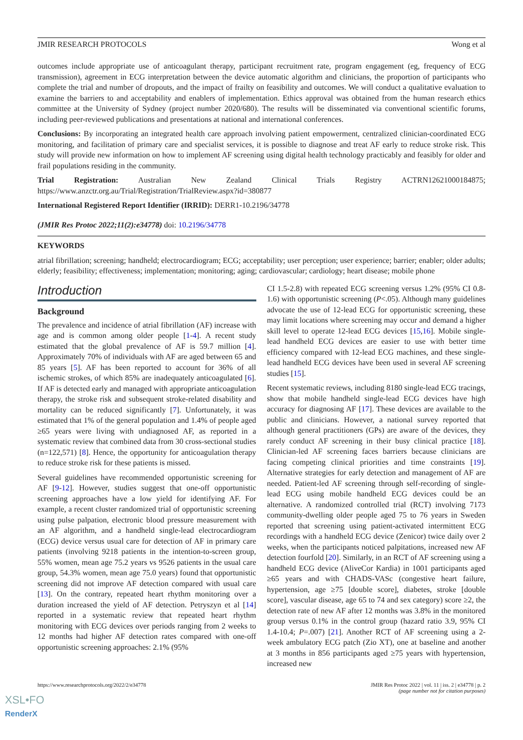JMIR RESEARCH PROTOCOLS Wong et al
outcomes include appropriate use of anticoagulant therapy, participant recruitment rate, program engagement (eg, frequency of ECG transmission), agreement in ECG interpretation between the device automatic algorithm and clinicians, the proportion of participants who complete the trial and number of dropouts, and the impact of frailty on feasibility and outcomes. We will conduct a qualitative evaluation to examine the barriers to and acceptability and enablers of implementation. Ethics approval was obtained from the human research ethics committee at the University of Sydney (project number 2020/680). The results will be disseminated via conventional scientific forums, including peer-reviewed publications and presentations at national and international conferences.
Conclusions: By incorporating an integrated health care approach involving patient empowerment, centralized clinician-coordinated ECG monitoring, and facilitation of primary care and specialist services, it is possible to diagnose and treat AF early to reduce stroke risk. This study will provide new information on how to implement AF screening using digital health technology practicably and feasibly for older and frail populations residing in the community.
Trial Registration: Australian New Zealand Clinical Trials Registry ACTRN12621000184875; https://www.anzctr.org.au/Trial/Registration/TrialReview.aspx?id=380877
International Registered Report Identifier (IRRID): DERR1-10.2196/34778
(JMIR Res Protoc 2022;11(2):e34778) doi: 10.2196/34778
KEYWORDS
atrial fibrillation; screening; handheld; electrocardiogram; ECG; acceptability; user perception; user experience; barrier; enabler; older adults; elderly; feasibility; effectiveness; implementation; monitoring; aging; cardiovascular; cardiology; heart disease; mobile phone
Introduction
Background
The prevalence and incidence of atrial fibrillation (AF) increase with age and is common among older people [1-4]. A recent study estimated that the global prevalence of AF is 59.7 million [4]. Approximately 70% of individuals with AF are aged between 65 and 85 years [5]. AF has been reported to account for 36% of all ischemic strokes, of which 85% are inadequately anticoagulated [6]. If AF is detected early and managed with appropriate anticoagulation therapy, the stroke risk and subsequent stroke-related disability and mortality can be reduced significantly [7]. Unfortunately, it was estimated that 1% of the general population and 1.4% of people aged ≥65 years were living with undiagnosed AF, as reported in a systematic review that combined data from 30 cross-sectional studies (n=122,571) [8]. Hence, the opportunity for anticoagulation therapy to reduce stroke risk for these patients is missed.
Several guidelines have recommended opportunistic screening for AF [9-12]. However, studies suggest that one-off opportunistic screening approaches have a low yield for identifying AF. For example, a recent cluster randomized trial of opportunistic screening using pulse palpation, electronic blood pressure measurement with an AF algorithm, and a handheld single-lead electrocardiogram (ECG) device versus usual care for detection of AF in primary care patients (involving 9218 patients in the intention-to-screen group, 55% women, mean age 75.2 years vs 9526 patients in the usual care group, 54.3% women, mean age 75.0 years) found that opportunistic screening did not improve AF detection compared with usual care [13]. On the contrary, repeated heart rhythm monitoring over a duration increased the yield of AF detection. Petryszyn et al [14] reported in a systematic review that repeated heart rhythm monitoring with ECG devices over periods ranging from 2 weeks to 12 months had higher AF detection rates compared with one-off opportunistic screening approaches: 2.1% (95%
CI 1.5-2.8) with repeated ECG screening versus 1.2% (95% CI 0.8-1.6) with opportunistic screening (P<.05). Although many guidelines advocate the use of 12-lead ECG for opportunistic screening, these may limit locations where screening may occur and demand a higher skill level to operate 12-lead ECG devices [15,16]. Mobile single-lead handheld ECG devices are easier to use with better time efficiency compared with 12-lead ECG machines, and these single-lead handheld ECG devices have been used in several AF screening studies [15].
Recent systematic reviews, including 8180 single-lead ECG tracings, show that mobile handheld single-lead ECG devices have high accuracy for diagnosing AF [17]. These devices are available to the public and clinicians. However, a national survey reported that although general practitioners (GPs) are aware of the devices, they rarely conduct AF screening in their busy clinical practice [18]. Clinician-led AF screening faces barriers because clinicians are facing competing clinical priorities and time constraints [19]. Alternative strategies for early detection and management of AF are needed. Patient-led AF screening through self-recording of single-lead ECG using mobile handheld ECG devices could be an alternative. A randomized controlled trial (RCT) involving 7173 community-dwelling older people aged 75 to 76 years in Sweden reported that screening using patient-activated intermittent ECG recordings with a handheld ECG device (Zenicor) twice daily over 2 weeks, when the participants noticed palpitations, increased new AF detection fourfold [20]. Similarly, in an RCT of AF screening using a handheld ECG device (AliveCor Kardia) in 1001 participants aged ≥65 years and with CHADS-VASc (congestive heart failure, hypertension, age ≥75 [double score], diabetes, stroke [double score], vascular disease, age 65 to 74 and sex category) score ≥2, the detection rate of new AF after 12 months was 3.8% in the monitored group versus 0.1% in the control group (hazard ratio 3.9, 95% CI 1.4-10.4; P=.007) [21]. Another RCT of AF screening using a 2-week ambulatory ECG patch (Zio XT), one at baseline and another at 3 months in 856 participants aged ≥75 years with hypertension, increased new
https://www.researchprotocols.org/2022/2/e34778 JMIR Res Protoc 2022 | vol. 11 | iss. 2 | e34778 | p. 2
(page number not for citation purposes)
XSL•FO
RenderX